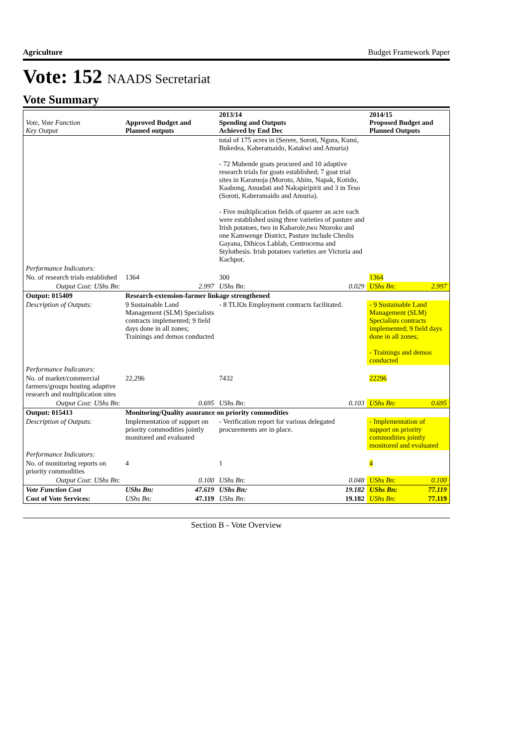Agriculture Budget Framework Paper
Vote: 152 NAADS Secretariat
Vote Summary
| Vote, Vote Function Key Output | Approved Budget and Planned outputs | | 2013/14 Spending and Outputs Achieved by End Dec | | 2014/15 Proposed Budget and Planned Outputs | |
| --- | --- | --- | --- | --- | --- | --- |
| | | | total of 175 acres in (Serere, Soroti, Ngora, Kumi, Bukedea, Kaberamaido, Katakwi and Amuria) - 72 Mubende goats procured and 10 adaptive research trials for goats established; 7 goat trial sites in Karamoja (Moroto, Abim, Napak, Kotido, Kaabong, Amudati and Nakapiripirit and 3 in Teso (Soroti, Kaberamaido and Amuria). - Five multiplication fields of quarter an acre each were established using three varieties of pasture and Irish potatoes, two in Kabarole,two Ntoroko and one Kamwenge District, Pasture include Chrolis Gayana, Dihicos Lablab, Centrocema and Stylothesis. Irish potatoes varieties are Victoria and Kachpot. | | | |
| Performance Indicators: | | | | | | |
| No. of research trials established | 1364 | | 300 | | 1364 | |
| Output Cost: UShs Bn: | | 2.997 | UShs Bn: | 0.029 | UShs Bn: | 2.997 |
| Output: 015409 | Research-extension-farmer linkage strengthened | | | | | |
| Description of Outputs: | 9 Sustainable Land Management (SLM) Specialists contracts implemented; 9 field days done in all zones; Trainings and demos conducted | | - 8 TLIOs Employment contracts facilitated. | | - 9 Sustainable Land Management (SLM) Specialists contracts implemented; 9 field days done in all zones; - Trainings and demos conducted | |
| Performance Indicators: | | | | | | |
| No. of market/commercial farmers/groups hosting adaptive research and multiplication sites | 22,296 | | 7432 | | 22296 | |
| Output Cost: UShs Bn: | | 0.695 | UShs Bn: | 0.103 | UShs Bn: | 0.695 |
| Output: 015413 | Monitoring/Quality assurance on priority commodities | | | | | |
| Description of Outputs: | Implementation of support on priority commodities jointly monitored and evaluated | | - Verification report for various delegated procurements are in place. | | - Implementation of support on priority commodities jointly monitored and evaluated | |
| Performance Indicators: | | | | | | |
| No. of monitoring reports on priority commodities | 4 | | 1 | | 4 | |
| Output Cost: UShs Bn: | | 0.100 | UShs Bn: | 0.048 | UShs Bn: | 0.100 |
| Vote Function Cost | UShs Bn: | 47.619 | UShs Bn: | 19.182 | UShs Bn: | 77.119 |
| Cost of Vote Services: | UShs Bn: | 47.119 | UShs Bn: | 19.182 | UShs Bn: | 77.119 |
Section B - Vote Overview